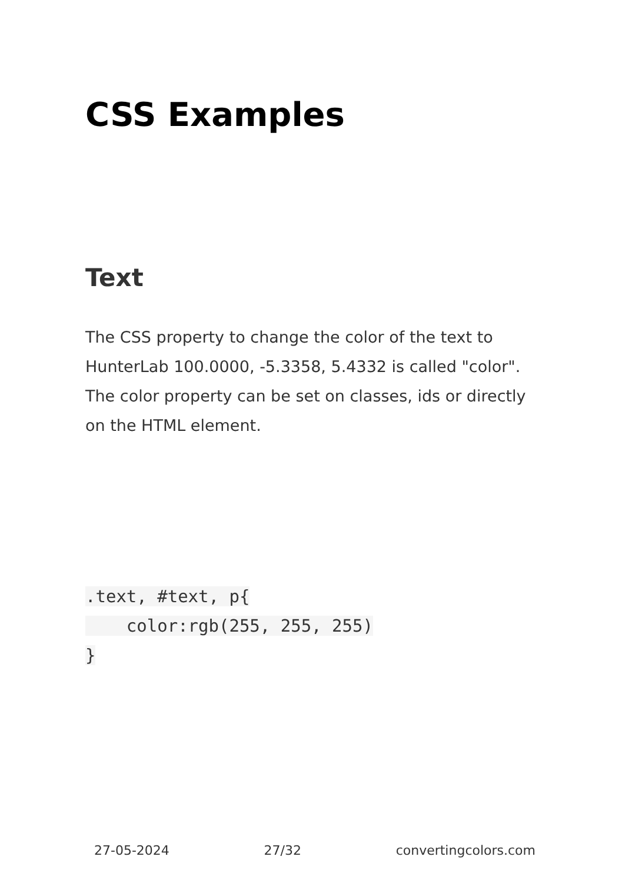CSS Examples
Text
The CSS property to change the color of the text to HunterLab 100.0000, -5.3358, 5.4332 is called "color". The color property can be set on classes, ids or directly on the HTML element.
.text, #text, p{
    color:rgb(255, 255, 255)
}
27-05-2024 27/32 convertingcolors.com